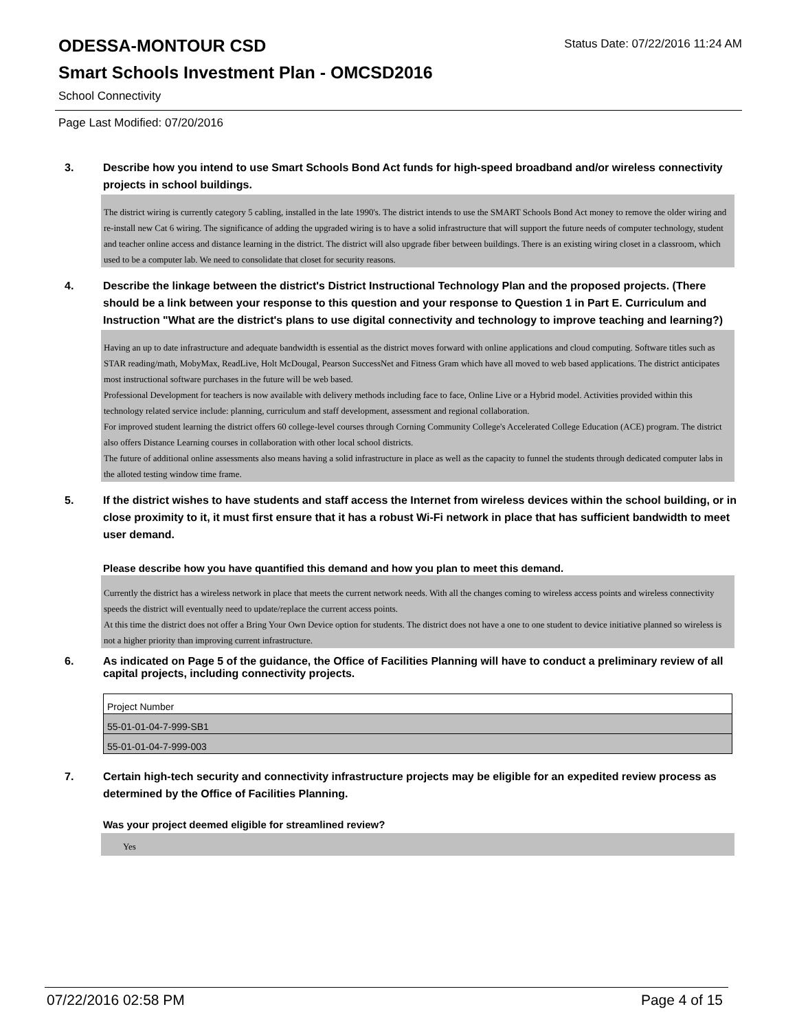ODESSA-MONTOUR CSD
Status Date: 07/22/2016 11:24 AM
Smart Schools Investment Plan - OMCSD2016
School Connectivity
Page Last Modified: 07/20/2016
3. Describe how you intend to use Smart Schools Bond Act funds for high-speed broadband and/or wireless connectivity projects in school buildings.
The district wiring is currently category 5 cabling, installed in the late 1990's. The district intends to use the SMART Schools Bond Act money to remove the older wiring and re-install new Cat 6 wiring. The significance of adding the upgraded wiring is to have a solid infrastructure that will support the future needs of computer technology, student and teacher online access and distance learning in the district. The district will also upgrade fiber between buildings. There is an existing wiring closet in a classroom, which used to be a computer lab. We need to consolidate that closet for security reasons.
4. Describe the linkage between the district's District Instructional Technology Plan and the proposed projects. (There should be a link between your response to this question and your response to Question 1 in Part E. Curriculum and Instruction "What are the district's plans to use digital connectivity and technology to improve teaching and learning?)
Having an up to date infrastructure and adequate bandwidth is essential as the district moves forward with online applications and cloud computing. Software titles such as STAR reading/math, MobyMax, ReadLive, Holt McDougal, Pearson SuccessNet and Fitness Gram which have all moved to web based applications. The district anticipates most instructional software purchases in the future will be web based.
Professional Development for teachers is now available with delivery methods including face to face, Online Live or a Hybrid model. Activities provided within this technology related service include: planning, curriculum and staff development, assessment and regional collaboration.
For improved student learning the district offers 60 college-level courses through Corning Community College's Accelerated College Education (ACE) program. The district also offers Distance Learning courses in collaboration with other local school districts.
The future of additional online assessments also means having a solid infrastructure in place as well as the capacity to funnel the students through dedicated computer labs in the alloted testing window time frame.
5. If the district wishes to have students and staff access the Internet from wireless devices within the school building, or in close proximity to it, it must first ensure that it has a robust Wi-Fi network in place that has sufficient bandwidth to meet user demand.
Please describe how you have quantified this demand and how you plan to meet this demand.
Currently the district has a wireless network in place that meets the current network needs. With all the changes coming to wireless access points and wireless connectivity speeds the district will eventually need to update/replace the current access points.
At this time the district does not offer a Bring Your Own Device option for students. The district does not have a one to one student to device initiative planned so wireless is not a higher priority than improving current infrastructure.
6. As indicated on Page 5 of the guidance, the Office of Facilities Planning will have to conduct a preliminary review of all capital projects, including connectivity projects.
| Project Number |
| 55-01-01-04-7-999-SB1 |
| 55-01-01-04-7-999-003 |
7. Certain high-tech security and connectivity infrastructure projects may be eligible for an expedited review process as determined by the Office of Facilities Planning.
Was your project deemed eligible for streamlined review?
Yes
07/22/2016 02:58 PM Page 4 of 15